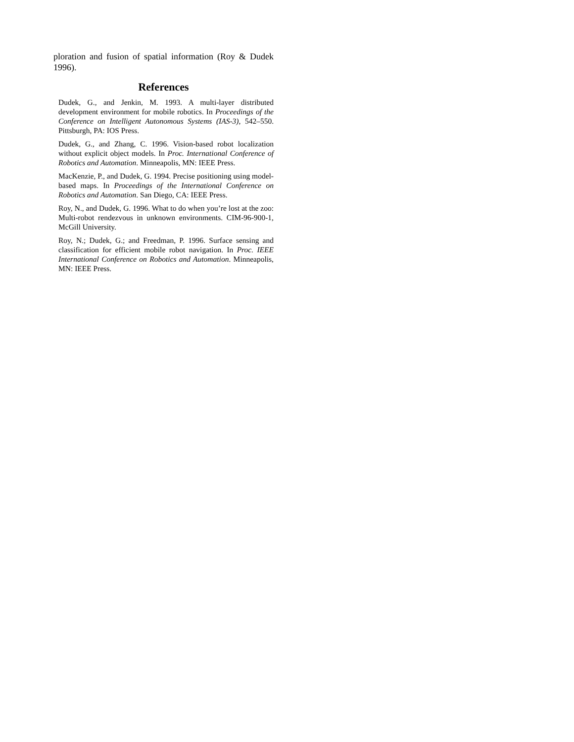ploration and fusion of spatial information (Roy & Dudek 1996).
References
Dudek, G., and Jenkin, M. 1993. A multi-layer distributed development environment for mobile robotics. In Proceedings of the Conference on Intelligent Autonomous Systems (IAS-3), 542–550. Pittsburgh, PA: IOS Press.
Dudek, G., and Zhang, C. 1996. Vision-based robot localization without explicit object models. In Proc. International Conference of Robotics and Automation. Minneapolis, MN: IEEE Press.
MacKenzie, P., and Dudek, G. 1994. Precise positioning using model-based maps. In Proceedings of the International Conference on Robotics and Automation. San Diego, CA: IEEE Press.
Roy, N., and Dudek, G. 1996. What to do when you’re lost at the zoo: Multi-robot rendezvous in unknown environments. CIM-96-900-1, McGill University.
Roy, N.; Dudek, G.; and Freedman, P. 1996. Surface sensing and classification for efficient mobile robot navigation. In Proc. IEEE International Conference on Robotics and Automation. Minneapolis, MN: IEEE Press.